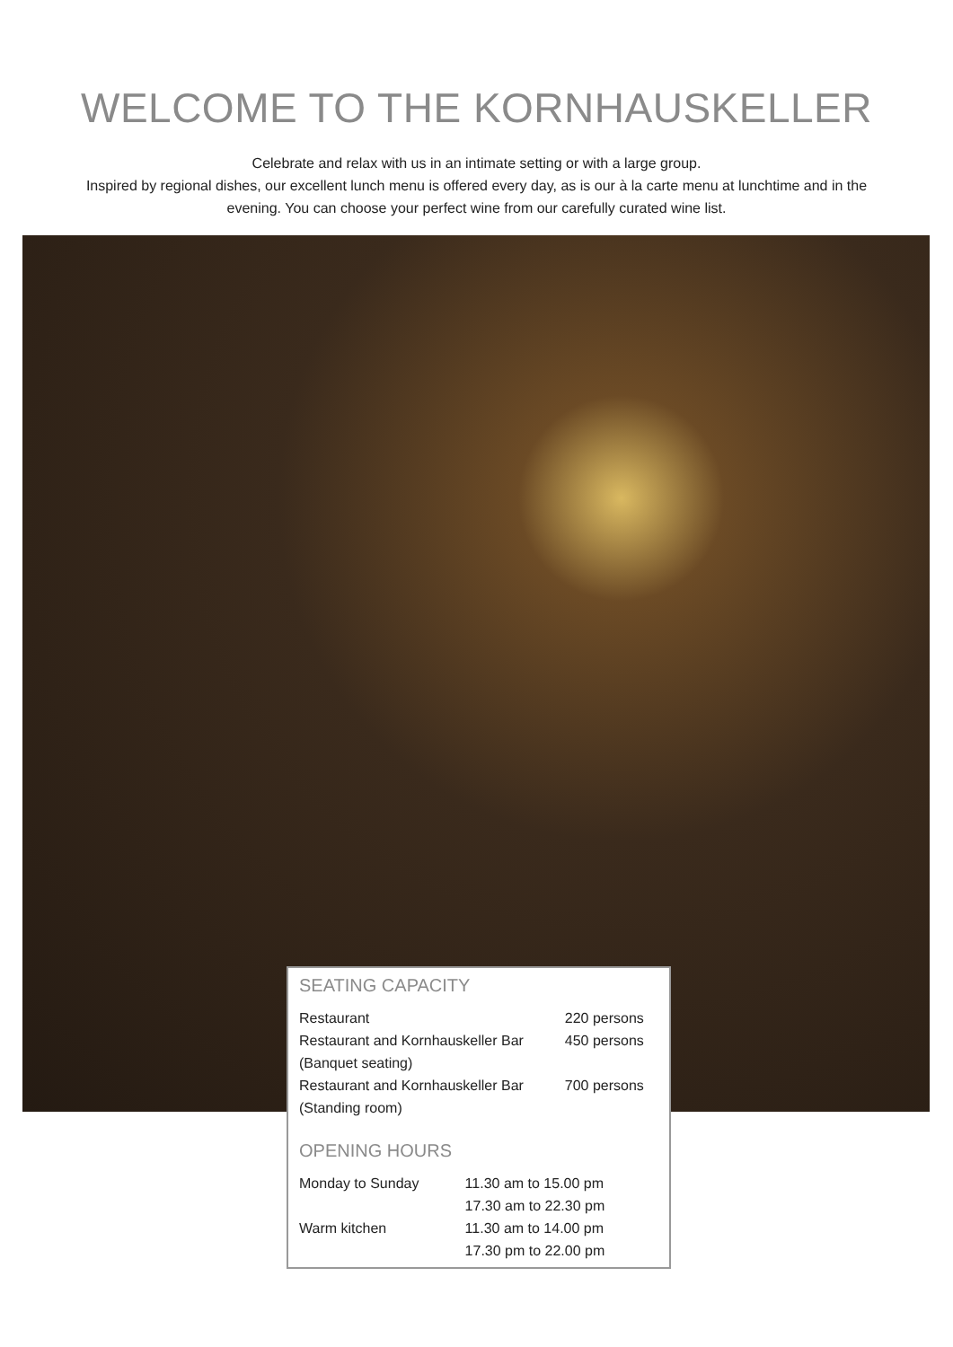WELCOME TO THE KORNHAUSKELLER
Celebrate and relax with us in an intimate setting or with a large group.
Inspired by regional dishes, our excellent lunch menu is offered every day, as is our à la carte menu at lunchtime and in the evening. You can choose your perfect wine from our carefully curated wine list.
SEATING CAPACITY
| Restaurant | 220 persons |
| Restaurant and Kornhauskeller Bar (Banquet seating) | 450 persons |
| Restaurant and Kornhauskeller Bar (Standing room) | 700 persons |
OPENING HOURS
| Monday to Sunday | 11.30 am to 15.00 pm 17.30 am to 22.30 pm |
| Warm kitchen | 11.30 am to 14.00 pm 17.30 pm to 22.00 pm |